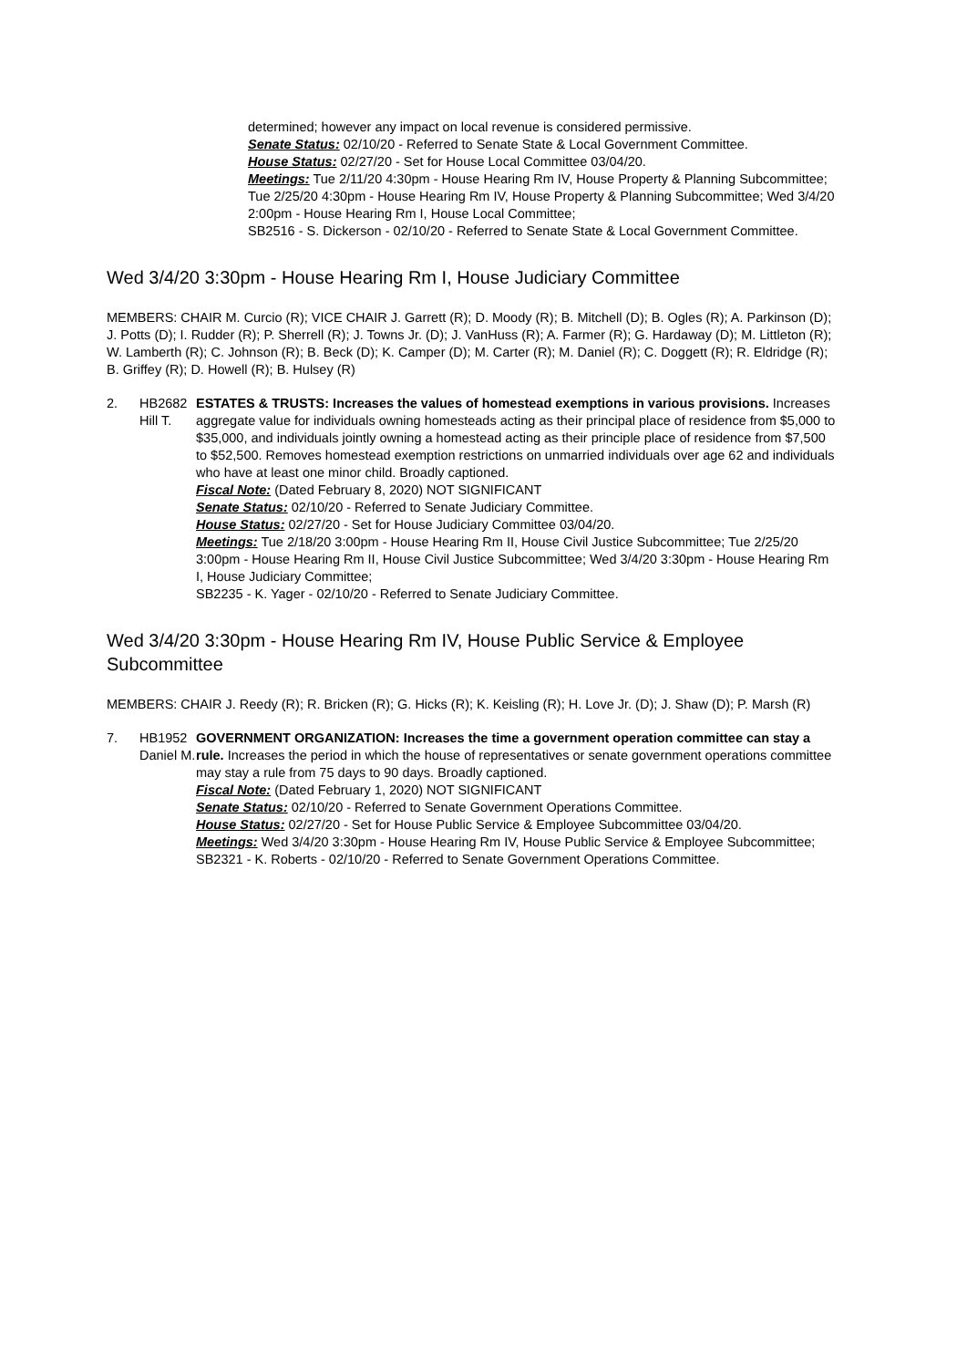determined; however any impact on local revenue is considered permissive.
Senate Status: 02/10/20 - Referred to Senate State & Local Government Committee.
House Status: 02/27/20 - Set for House Local Committee 03/04/20.
Meetings: Tue 2/11/20 4:30pm - House Hearing Rm IV, House Property & Planning Subcommittee; Tue 2/25/20 4:30pm - House Hearing Rm IV, House Property & Planning Subcommittee; Wed 3/4/20 2:00pm - House Hearing Rm I, House Local Committee;
SB2516 - S. Dickerson - 02/10/20 - Referred to Senate State & Local Government Committee.
Wed 3/4/20 3:30pm - House Hearing Rm I, House Judiciary Committee
MEMBERS: CHAIR M. Curcio (R); VICE CHAIR J. Garrett (R); D. Moody (R); B. Mitchell (D); B. Ogles (R); A. Parkinson (D); J. Potts (D); I. Rudder (R); P. Sherrell (R); J. Towns Jr. (D); J. VanHuss (R); A. Farmer (R); G. Hardaway (D); M. Littleton (R); W. Lamberth (R); C. Johnson (R); B. Beck (D); K. Camper (D); M. Carter (R); M. Daniel (R); C. Doggett (R); R. Eldridge (R); B. Griffey (R); D. Howell (R); B. Hulsey (R)
2. HB2682
Hill T.
ESTATES & TRUSTS: Increases the values of homestead exemptions in various provisions. Increases aggregate value for individuals owning homesteads acting as their principal place of residence from $5,000 to $35,000, and individuals jointly owning a homestead acting as their principle place of residence from $7,500 to $52,500. Removes homestead exemption restrictions on unmarried individuals over age 62 and individuals who have at least one minor child. Broadly captioned.
Fiscal Note: (Dated February 8, 2020) NOT SIGNIFICANT
Senate Status: 02/10/20 - Referred to Senate Judiciary Committee.
House Status: 02/27/20 - Set for House Judiciary Committee 03/04/20.
Meetings: Tue 2/18/20 3:00pm - House Hearing Rm II, House Civil Justice Subcommittee; Tue 2/25/20 3:00pm - House Hearing Rm II, House Civil Justice Subcommittee; Wed 3/4/20 3:30pm - House Hearing Rm I, House Judiciary Committee;
SB2235 - K. Yager - 02/10/20 - Referred to Senate Judiciary Committee.
Wed 3/4/20 3:30pm - House Hearing Rm IV, House Public Service & Employee Subcommittee
MEMBERS: CHAIR J. Reedy (R); R. Bricken (R); G. Hicks (R); K. Keisling (R); H. Love Jr. (D); J. Shaw (D); P. Marsh (R)
7. HB1952
Daniel M.
GOVERNMENT ORGANIZATION: Increases the time a government operation committee can stay a rule. Increases the period in which the house of representatives or senate government operations committee may stay a rule from 75 days to 90 days. Broadly captioned.
Fiscal Note: (Dated February 1, 2020) NOT SIGNIFICANT
Senate Status: 02/10/20 - Referred to Senate Government Operations Committee.
House Status: 02/27/20 - Set for House Public Service & Employee Subcommittee 03/04/20.
Meetings: Wed 3/4/20 3:30pm - House Hearing Rm IV, House Public Service & Employee Subcommittee;
SB2321 - K. Roberts - 02/10/20 - Referred to Senate Government Operations Committee.